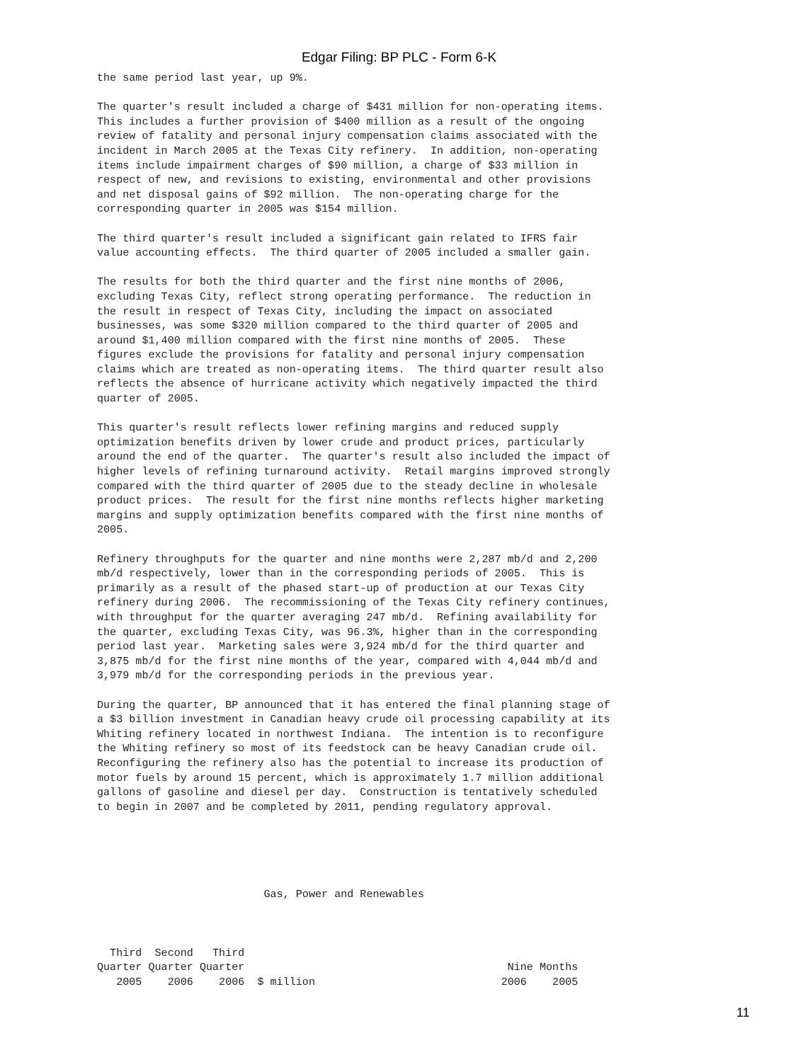Edgar Filing: BP PLC - Form 6-K
the same period last year, up 9%.

The quarter's result included a charge of $431 million for non-operating items.
This includes a further provision of $400 million as a result of the ongoing
review of fatality and personal injury compensation claims associated with the
incident in March 2005 at the Texas City refinery.  In addition, non-operating
items include impairment charges of $90 million, a charge of $33 million in
respect of new, and revisions to existing, environmental and other provisions
and net disposal gains of $92 million.  The non-operating charge for the
corresponding quarter in 2005 was $154 million.

The third quarter's result included a significant gain related to IFRS fair
value accounting effects.  The third quarter of 2005 included a smaller gain.

The results for both the third quarter and the first nine months of 2006,
excluding Texas City, reflect strong operating performance.  The reduction in
the result in respect of Texas City, including the impact on associated
businesses, was some $320 million compared to the third quarter of 2005 and
around $1,400 million compared with the first nine months of 2005.  These
figures exclude the provisions for fatality and personal injury compensation
claims which are treated as non-operating items.  The third quarter result also
reflects the absence of hurricane activity which negatively impacted the third
quarter of 2005.

This quarter's result reflects lower refining margins and reduced supply
optimization benefits driven by lower crude and product prices, particularly
around the end of the quarter.  The quarter's result also included the impact of
higher levels of refining turnaround activity.  Retail margins improved strongly
compared with the third quarter of 2005 due to the steady decline in wholesale
product prices.  The result for the first nine months reflects higher marketing
margins and supply optimization benefits compared with the first nine months of
2005.

Refinery throughputs for the quarter and nine months were 2,287 mb/d and 2,200
mb/d respectively, lower than in the corresponding periods of 2005.  This is
primarily as a result of the phased start-up of production at our Texas City
refinery during 2006.  The recommissioning of the Texas City refinery continues,
with throughput for the quarter averaging 247 mb/d.  Refining availability for
the quarter, excluding Texas City, was 96.3%, higher than in the corresponding
period last year.  Marketing sales were 3,924 mb/d for the third quarter and
3,875 mb/d for the first nine months of the year, compared with 4,044 mb/d and
3,979 mb/d for the corresponding periods in the previous year.

During the quarter, BP announced that it has entered the final planning stage of
a $3 billion investment in Canadian heavy crude oil processing capability at its
Whiting refinery located in northwest Indiana.  The intention is to reconfigure
the Whiting refinery so most of its feedstock can be heavy Canadian crude oil.
Reconfiguring the refinery also has the potential to increase its production of
motor fuels by around 15 percent, which is approximately 1.7 million additional
gallons of gasoline and diesel per day.  Construction is tentatively scheduled
to begin in 2007 and be completed by 2011, pending regulatory approval.





                          Gas, Power and Renewables



  Third  Second   Third
Quarter Quarter Quarter                                         Nine Months
   2005    2006    2006  $ million                             2006    2005
11